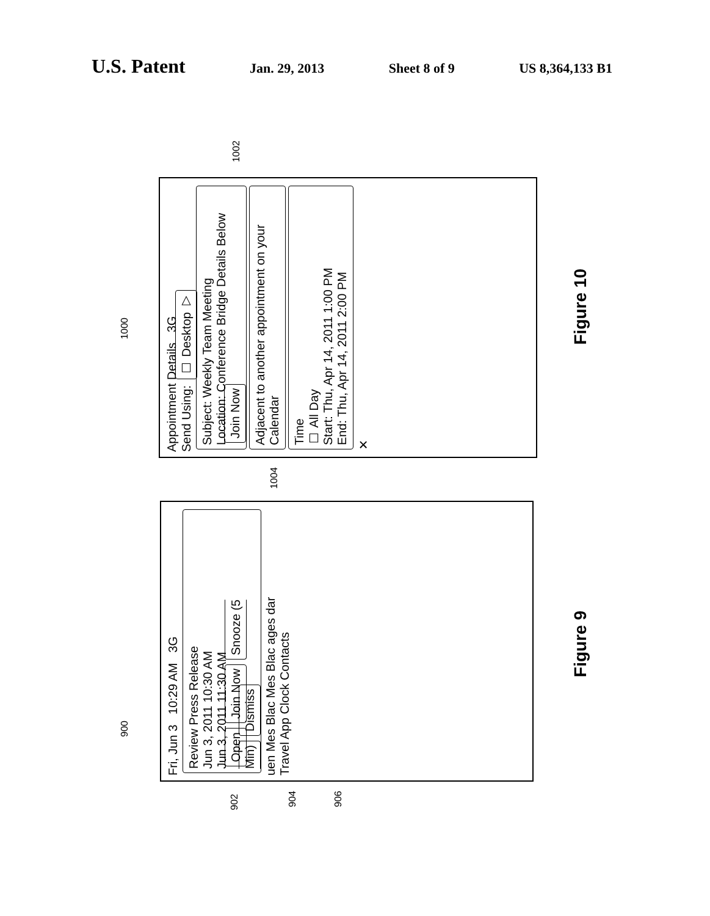U.S. Patent
Jan. 29, 2013 Sheet 8 of 9 US 8,364,133 B1
1000
1002
1004
Appointment Details 3G
Send Using: ☐ Desktop ▽
Subject: Weekly Team Meeting
Location: Conference Bridge Details Below
Join Now
Adjacent to another appointment on your Calendar
Time
☐ All Day
Start: Thu, Apr 14, 2011 1:00 PM
End: Thu, Apr 14, 2011 2:00 PM
✕
Figure 10
900
902
904
906
Fri, Jun 3 10:29 AM 3G
Review Press Release
Jun 3, 2011 10:30 AM
Jun 3, 2011 11:30 AM
Open Join Now Snooze (5 Min) Dismiss
uen Mes Blac Mes Blac ages dar
Travel App Clock Contacts
Figure 9